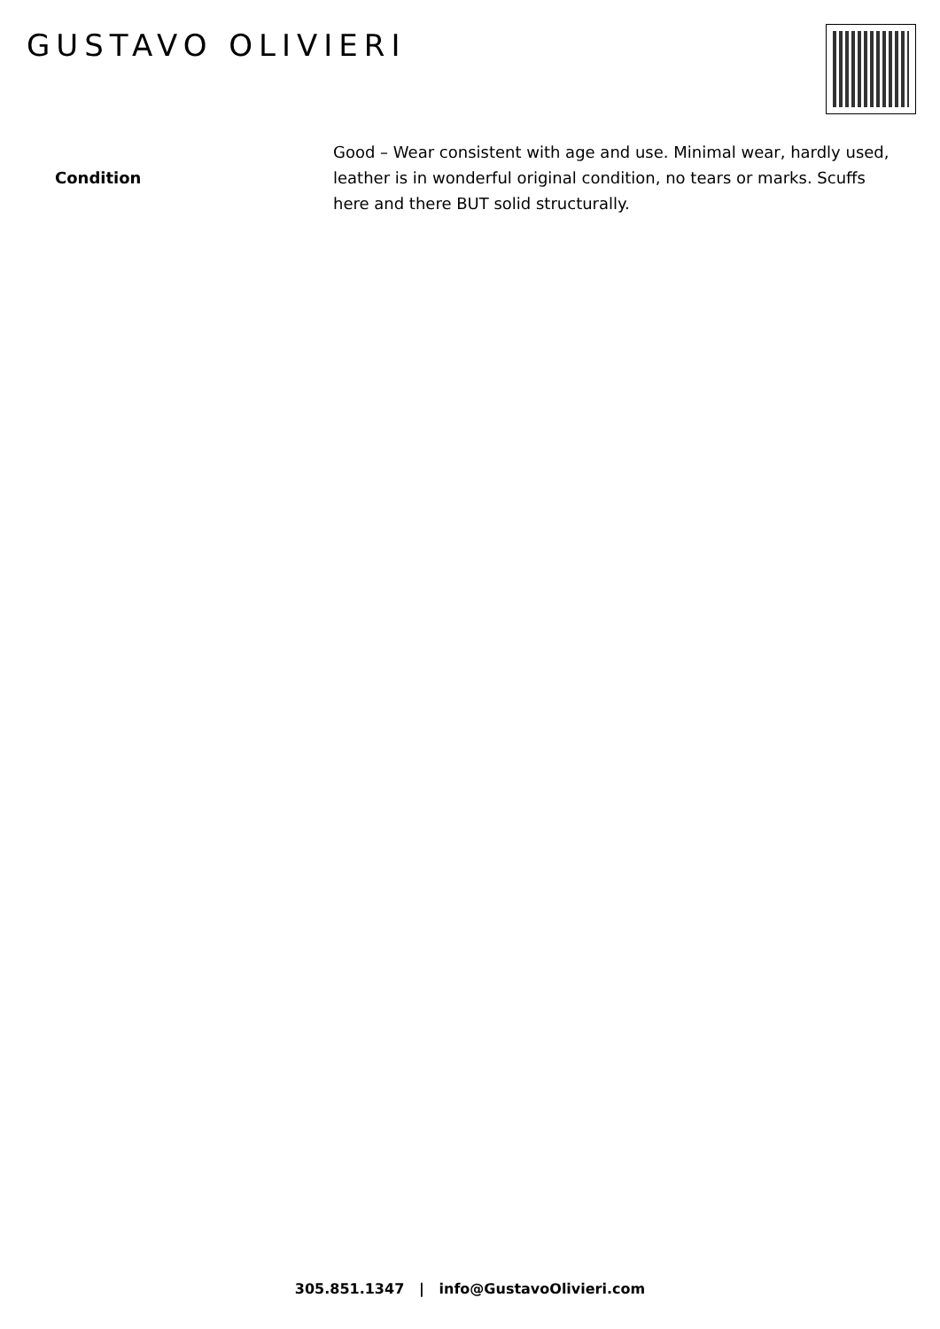GUSTAVO OLIVIERI
| Condition | Good – Wear consistent with age and use. Minimal wear, hardly used, leather is in wonderful original condition, no tears or marks. Scuffs here and there BUT solid structurally. |
305.851.1347 | info@GustavoOlivieri.com